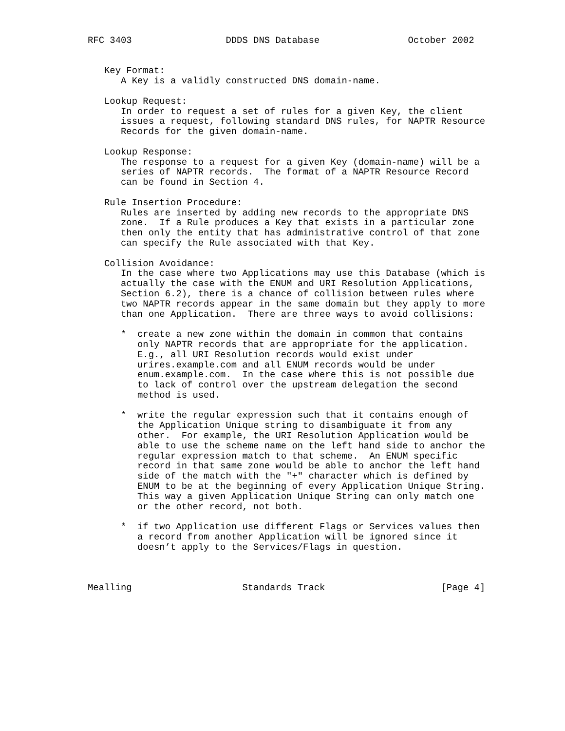RFC 3403                 DDDS DNS Database                October 2002


   Key Format:
      A Key is a validly constructed DNS domain-name.

   Lookup Request:
      In order to request a set of rules for a given Key, the client
      issues a request, following standard DNS rules, for NAPTR Resource
      Records for the given domain-name.

   Lookup Response:
      The response to a request for a given Key (domain-name) will be a
      series of NAPTR records.  The format of a NAPTR Resource Record
      can be found in Section 4.

   Rule Insertion Procedure:
      Rules are inserted by adding new records to the appropriate DNS
      zone.  If a Rule produces a Key that exists in a particular zone
      then only the entity that has administrative control of that zone
      can specify the Rule associated with that Key.

   Collision Avoidance:
      In the case where two Applications may use this Database (which is
      actually the case with the ENUM and URI Resolution Applications,
      Section 6.2), there is a chance of collision between rules where
      two NAPTR records appear in the same domain but they apply to more
      than one Application.  There are three ways to avoid collisions:

      *  create a new zone within the domain in common that contains
         only NAPTR records that are appropriate for the application.
         E.g., all URI Resolution records would exist under
         urires.example.com and all ENUM records would be under
         enum.example.com.  In the case where this is not possible due
         to lack of control over the upstream delegation the second
         method is used.

      *  write the regular expression such that it contains enough of
         the Application Unique string to disambiguate it from any
         other.  For example, the URI Resolution Application would be
         able to use the scheme name on the left hand side to anchor the
         regular expression match to that scheme.  An ENUM specific
         record in that same zone would be able to anchor the left hand
         side of the match with the "+" character which is defined by
         ENUM to be at the beginning of every Application Unique String.
         This way a given Application Unique String can only match one
         or the other record, not both.

      *  if two Application use different Flags or Services values then
         a record from another Application will be ignored since it
         doesn’t apply to the Services/Flags in question.



Mealling                    Standards Track                     [Page 4]